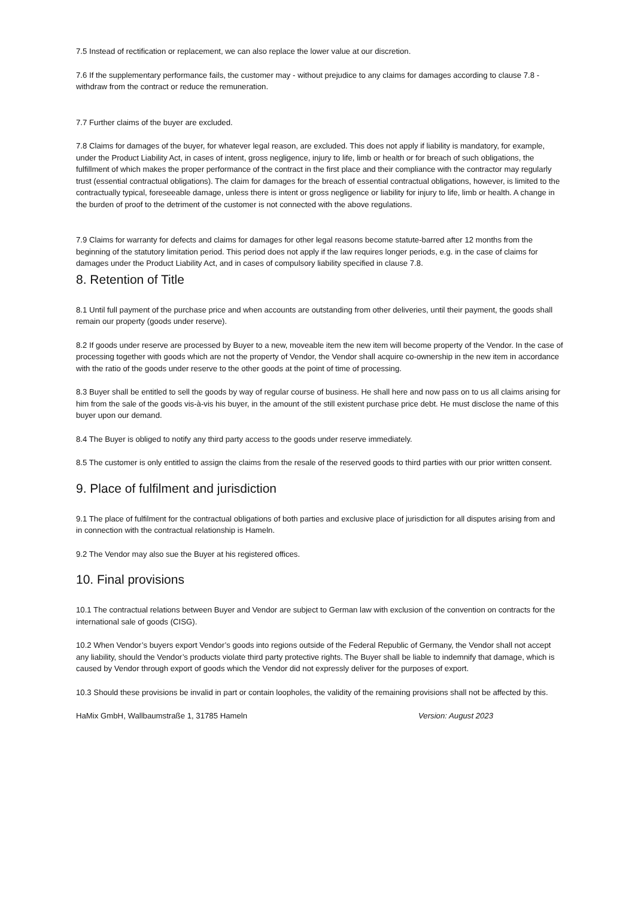7.5 Instead of rectification or replacement, we can also replace the lower value at our discretion.
7.6 If the supplementary performance fails, the customer may - without prejudice to any claims for damages according to clause 7.8 - withdraw from the contract or reduce the remuneration.
7.7 Further claims of the buyer are excluded.
7.8 Claims for damages of the buyer, for whatever legal reason, are excluded. This does not apply if liability is mandatory, for example, under the Product Liability Act, in cases of intent, gross negligence, injury to life, limb or health or for breach of such obligations, the fulfillment of which makes the proper performance of the contract in the first place and their compliance with the contractor may regularly trust (essential contractual obligations). The claim for damages for the breach of essential contractual obligations, however, is limited to the contractually typical, foreseeable damage, unless there is intent or gross negligence or liability for injury to life, limb or health. A change in the burden of proof to the detriment of the customer is not connected with the above regulations.
7.9 Claims for warranty for defects and claims for damages for other legal reasons become statute-barred after 12 months from the beginning of the statutory limitation period. This period does not apply if the law requires longer periods, e.g. in the case of claims for damages under the Product Liability Act, and in cases of compulsory liability specified in clause 7.8.
8. Retention of Title
8.1 Until full payment of the purchase price and when accounts are outstanding from other deliveries, until their payment, the goods shall remain our property (goods under reserve).
8.2 If goods under reserve are processed by Buyer to a new, moveable item the new item will become property of the Vendor. In the case of processing together with goods which are not the property of Vendor, the Vendor shall acquire co-ownership in the new item in accordance with the ratio of the goods under reserve to the other goods at the point of time of processing.
8.3 Buyer shall be entitled to sell the goods by way of regular course of business. He shall here and now pass on to us all claims arising for him from the sale of the goods vis-à-vis his buyer, in the amount of the still existent purchase price debt. He must disclose the name of this buyer upon our demand.
8.4 The Buyer is obliged to notify any third party access to the goods under reserve immediately.
8.5 The customer is only entitled to assign the claims from the resale of the reserved goods to third parties with our prior written consent.
9. Place of fulfilment and jurisdiction
9.1 The place of fulfilment for the contractual obligations of both parties and exclusive place of jurisdiction for all disputes arising from and in connection with the contractual relationship is Hameln.
9.2 The Vendor may also sue the Buyer at his registered offices.
10. Final provisions
10.1 The contractual relations between Buyer and Vendor are subject to German law with exclusion of the convention on contracts for the international sale of goods (CISG).
10.2 When Vendor’s buyers export Vendor’s goods into regions outside of the Federal Republic of Germany, the Vendor shall not accept any liability, should the Vendor’s products violate third party protective rights. The Buyer shall be liable to indemnify that damage, which is caused by Vendor through export of goods which the Vendor did not expressly deliver for the purposes of export.
10.3 Should these provisions be invalid in part or contain loopholes, the validity of the remaining provisions shall not be affected by this.
HaMix GmbH, Wallbaumstraße 1, 31785 Hameln Version: August 2023